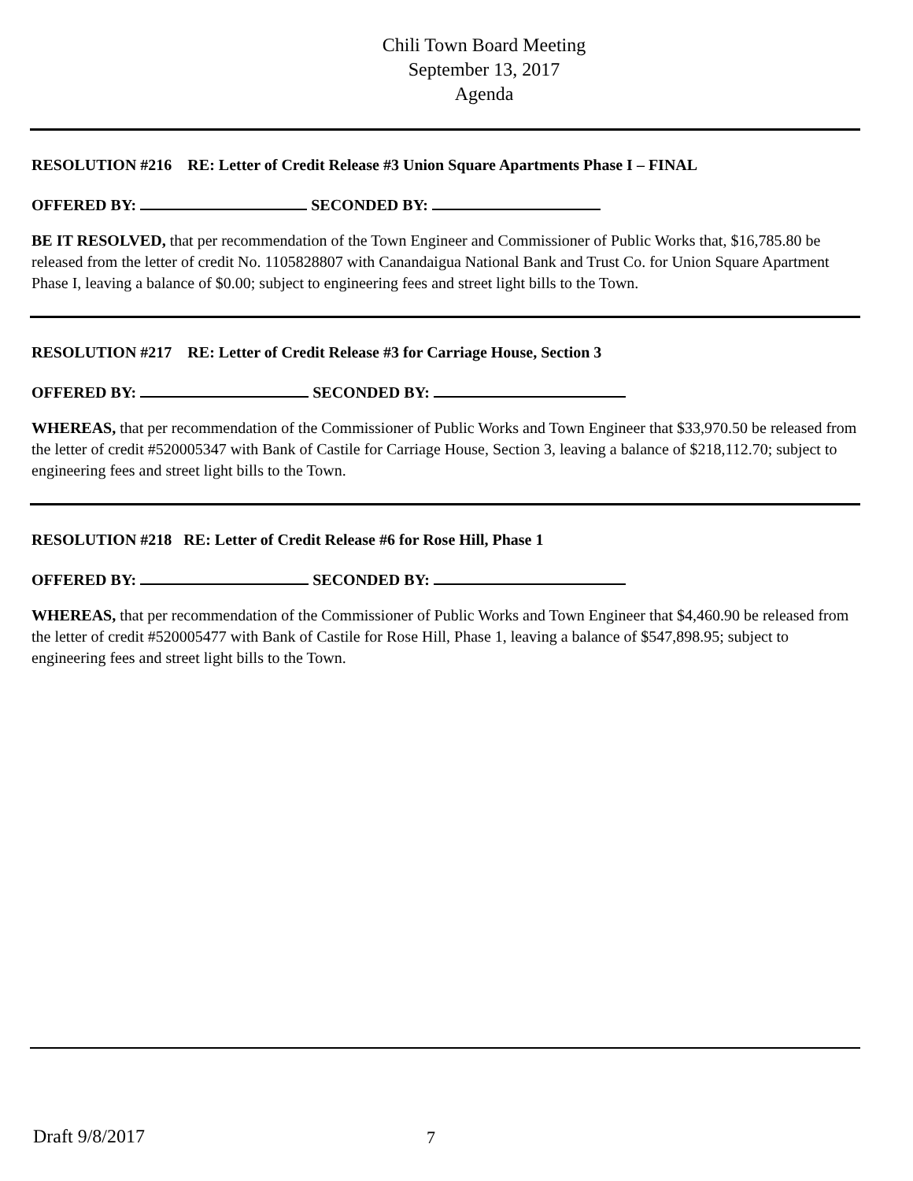Chili Town Board Meeting
September 13, 2017
Agenda
RESOLUTION #216 RE: Letter of Credit Release #3 Union Square Apartments Phase I – FINAL
OFFERED BY: SECONDED BY:
BE IT RESOLVED, that per recommendation of the Town Engineer and Commissioner of Public Works that, $16,785.80 be released from the letter of credit No. 1105828807 with Canandaigua National Bank and Trust Co. for Union Square Apartment Phase I, leaving a balance of $0.00; subject to engineering fees and street light bills to the Town.
RESOLUTION #217 RE: Letter of Credit Release #3 for Carriage House, Section 3
OFFERED BY: SECONDED BY:
WHEREAS, that per recommendation of the Commissioner of Public Works and Town Engineer that $33,970.50 be released from the letter of credit #520005347 with Bank of Castile for Carriage House, Section 3, leaving a balance of $218,112.70; subject to engineering fees and street light bills to the Town.
RESOLUTION #218 RE: Letter of Credit Release #6 for Rose Hill, Phase 1
OFFERED BY: SECONDED BY:
WHEREAS, that per recommendation of the Commissioner of Public Works and Town Engineer that $4,460.90 be released from the letter of credit #520005477 with Bank of Castile for Rose Hill, Phase 1, leaving a balance of $547,898.95; subject to engineering fees and street light bills to the Town.
Draft 9/8/2017 7